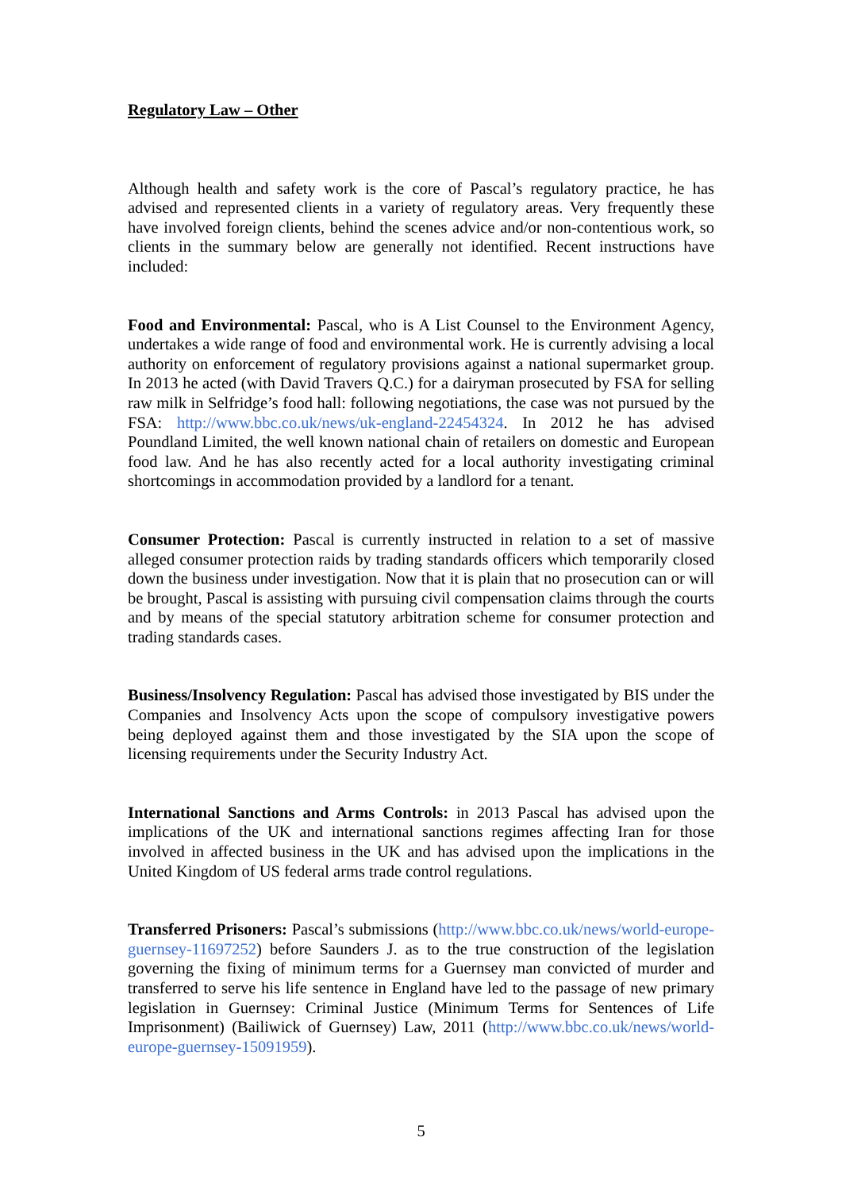Regulatory Law – Other
Although health and safety work is the core of Pascal’s regulatory practice, he has advised and represented clients in a variety of regulatory areas. Very frequently these have involved foreign clients, behind the scenes advice and/or non-contentious work, so clients in the summary below are generally not identified. Recent instructions have included:
Food and Environmental: Pascal, who is A List Counsel to the Environment Agency, undertakes a wide range of food and environmental work. He is currently advising a local authority on enforcement of regulatory provisions against a national supermarket group. In 2013 he acted (with David Travers Q.C.) for a dairyman prosecuted by FSA for selling raw milk in Selfridge’s food hall: following negotiations, the case was not pursued by the FSA: http://www.bbc.co.uk/news/uk-england-22454324. In 2012 he has advised Poundland Limited, the well known national chain of retailers on domestic and European food law. And he has also recently acted for a local authority investigating criminal shortcomings in accommodation provided by a landlord for a tenant.
Consumer Protection: Pascal is currently instructed in relation to a set of massive alleged consumer protection raids by trading standards officers which temporarily closed down the business under investigation. Now that it is plain that no prosecution can or will be brought, Pascal is assisting with pursuing civil compensation claims through the courts and by means of the special statutory arbitration scheme for consumer protection and trading standards cases.
Business/Insolvency Regulation: Pascal has advised those investigated by BIS under the Companies and Insolvency Acts upon the scope of compulsory investigative powers being deployed against them and those investigated by the SIA upon the scope of licensing requirements under the Security Industry Act.
International Sanctions and Arms Controls: in 2013 Pascal has advised upon the implications of the UK and international sanctions regimes affecting Iran for those involved in affected business in the UK and has advised upon the implications in the United Kingdom of US federal arms trade control regulations.
Transferred Prisoners: Pascal’s submissions (http://www.bbc.co.uk/news/world-europe-guernsey-11697252) before Saunders J. as to the true construction of the legislation governing the fixing of minimum terms for a Guernsey man convicted of murder and transferred to serve his life sentence in England have led to the passage of new primary legislation in Guernsey: Criminal Justice (Minimum Terms for Sentences of Life Imprisonment) (Bailiwick of Guernsey) Law, 2011 (http://www.bbc.co.uk/news/world-europe-guernsey-15091959).
5